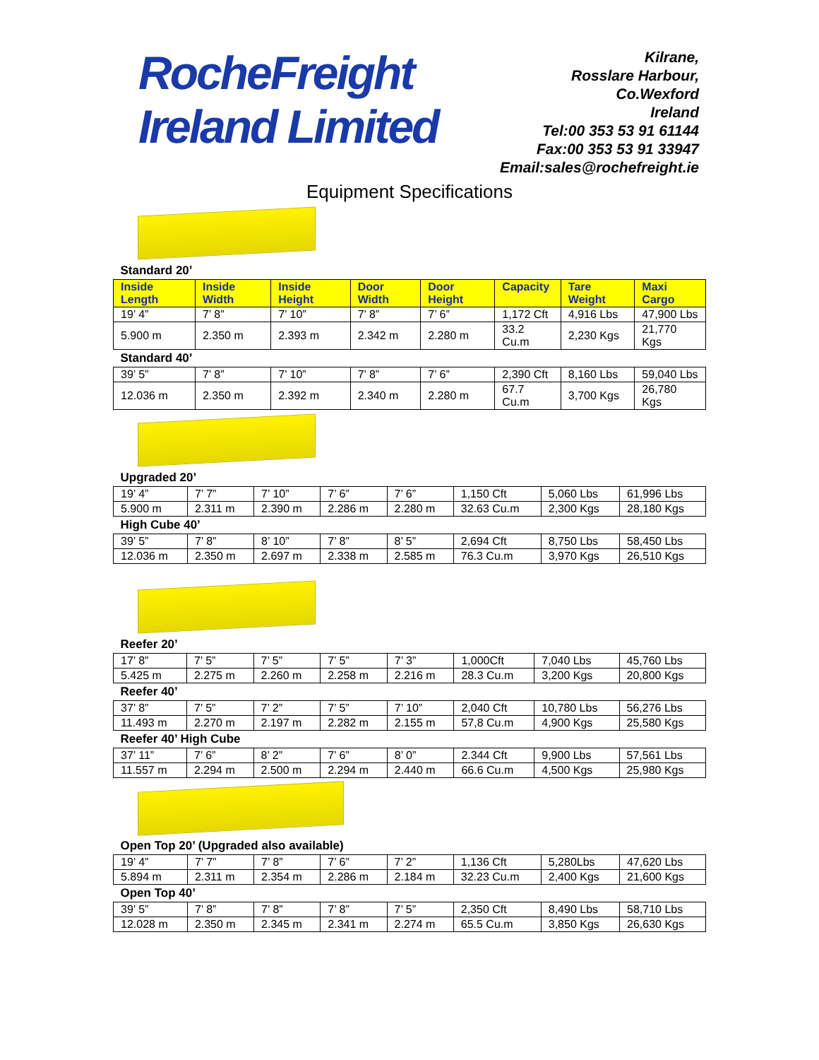RocheFreight
Ireland Limited
Kilrane,
Rosslare Harbour,
Co.Wexford
Ireland
Tel:00 353 53 91 61144
Fax:00 353 53 91 33947
Email:sales@rochefreight.ie
Equipment Specifications
| Standard 20’ | | | | | | | |
| Inside Length | Inside Width | Inside Height | Door Width | Door Height | Capacity | Tare Weight | Maxi Cargo |
| 19’ 4” | 7’ 8” | 7’ 10” | 7’ 8” | 7’ 6” | 1,172 Cft | 4,916 Lbs | 47,900 Lbs |
| 5.900 m | 2.350 m | 2.393 m | 2.342 m | 2.280 m | 33.2 Cu.m | 2,230 Kgs | 21,770 Kgs |
| Standard 40’ | | | | | | | |
| 39’ 5” | 7’ 8” | 7’ 10” | 7’ 8” | 7’ 6” | 2,390 Cft | 8,160 Lbs | 59,040 Lbs |
| 12.036 m | 2.350 m | 2.392 m | 2.340 m | 2.280 m | 67.7 Cu.m | 3,700 Kgs | 26,780 Kgs |
| Upgraded 20’ | | | | | | | |
| 19’ 4” | 7’ 7” | 7’ 10” | 7’ 6” | 7’ 6” | 1,150 Cft | 5,060 Lbs | 61,996 Lbs |
| 5.900 m | 2.311 m | 2.390 m | 2.286 m | 2.280 m | 32.63 Cu.m | 2,300 Kgs | 28,180 Kgs |
| High Cube 40’ | | | | | | | |
| 39’ 5” | 7’ 8” | 8’ 10” | 7’ 8” | 8’ 5” | 2,694 Cft | 8,750 Lbs | 58,450 Lbs |
| 12.036 m | 2.350 m | 2.697 m | 2.338 m | 2.585 m | 76.3 Cu.m | 3,970 Kgs | 26,510 Kgs |
| Reefer 20’ | | | | | | | |
| 17’ 8” | 7’ 5” | 7’ 5” | 7’ 5” | 7’ 3” | 1,000Cft | 7,040 Lbs | 45,760 Lbs |
| 5.425 m | 2.275 m | 2.260 m | 2.258 m | 2.216 m | 28.3 Cu.m | 3,200 Kgs | 20,800 Kgs |
| Reefer 40’ | | | | | | | |
| 37’ 8” | 7’ 5” | 7’ 2” | 7’ 5” | 7’ 10” | 2,040 Cft | 10,780 Lbs | 56,276 Lbs |
| 11.493 m | 2.270 m | 2.197 m | 2.282 m | 2.155 m | 57,8 Cu.m | 4,900 Kgs | 25,580 Kgs |
| Reefer 40’ High Cube | | | | | | | |
| 37’ 11” | 7’ 6” | 8’ 2” | 7’ 6” | 8’ 0” | 2.344 Cft | 9,900 Lbs | 57,561 Lbs |
| 11.557 m | 2.294 m | 2.500 m | 2.294 m | 2.440 m | 66.6 Cu.m | 4,500 Kgs | 25,980 Kgs |
| Open Top 20’ (Upgraded also available) | | | | | | | |
| 19’ 4” | 7’ 7” | 7’ 8” | 7’ 6” | 7’ 2” | 1,136 Cft | 5,280Lbs | 47,620 Lbs |
| 5.894 m | 2.311 m | 2.354 m | 2.286 m | 2.184 m | 32.23 Cu.m | 2,400 Kgs | 21,600 Kgs |
| Open Top 40’ | | | | | | | |
| 39’ 5” | 7’ 8” | 7’ 8” | 7’ 8” | 7’ 5” | 2,350 Cft | 8,490 Lbs | 58,710 Lbs |
| 12.028 m | 2.350 m | 2.345 m | 2.341 m | 2.274 m | 65.5 Cu.m | 3,850 Kgs | 26,630 Kgs |